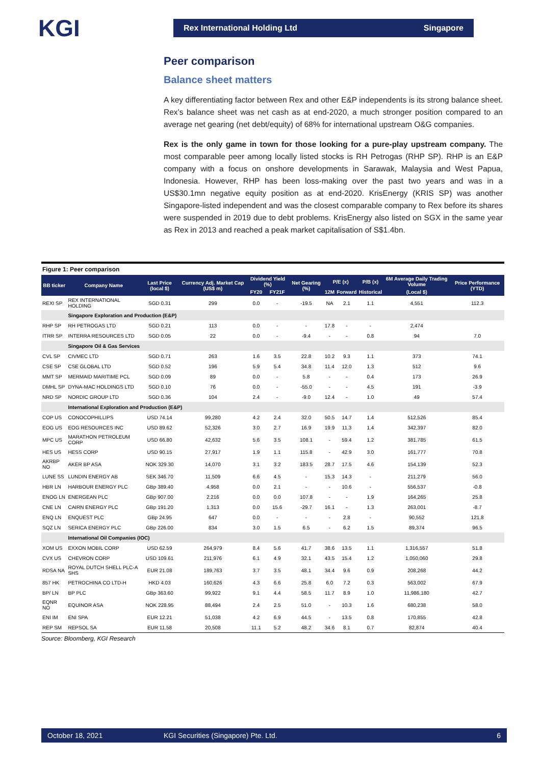KGI
Rex International Holding Ltd Singapore
Peer comparison
Balance sheet matters
A key differentiating factor between Rex and other E&P independents is its strong balance sheet. Rex’s balance sheet was net cash as at end-2020, a much stronger position compared to an average net gearing (net debt/equity) of 68% for international upstream O&G companies.
Rex is the only game in town for those looking for a pure-play upstream company. The most comparable peer among locally listed stocks is RH Petrogas (RHP SP). RHP is an E&P company with a focus on onshore developments in Sarawak, Malaysia and West Papua, Indonesia. However, RHP has been loss-making over the past two years and was in a US$30.1mn negative equity position as at end-2020. KrisEnergy (KRIS SP) was another Singapore-listed independent and was the closest comparable company to Rex before its shares were suspended in 2019 due to debt problems. KrisEnergy also listed on SGX in the same year as Rex in 2013 and reached a peak market capitalisation of S$1.4bn.
Figure 1: Peer comparison
| BB ticker | Company Name | Last Price (local $) | Currency Adj. Market Cap (US$ m) | Dividend Yield (%) | | Net Gearing (%) | P/E (x) | | P/B (x) | 6M Average Daily Trading Volume | Price Performance (YTD) |
| --- | --- | --- | --- | --- | --- | --- | --- | --- | --- | --- | --- |
| | | | | FY20 | FY21F | | 12M | Forward | Historical | (Local $) | |
| REXI SP | REX INTERNATIONAL HOLDING | SGD 0.31 | 299 | 0.0 | - | -19.5 | NA | 2.1 | 1.1 | 4,551 | 112.3 |
| | Singapore Exploration and Production (E&P) | | | | | | | | | | |
| RHP SP | RH PETROGAS LTD | SGD 0.21 | 113 | 0.0 | - | - | 17.8 | - | - | 2,474 | |
| ITRR SP | INTERRA RESOURCES LTD | SGD 0.05 | 22 | 0.0 | - | -9.4 | - | - | 0.8 | 94 | 7.0 |
| | Singapore Oil & Gas Services | | | | | | | | | | |
| CVL SP | CIVMEC LTD | SGD 0.71 | 263 | 1.6 | 3.5 | 22.8 | 10.2 | 9.3 | 1.1 | 373 | 74.1 |
| CSE SP | CSE GLOBAL LTD | SGD 0.52 | 196 | 5.9 | 5.4 | 34.8 | 11.4 | 12.0 | 1.3 | 512 | 9.6 |
| MMT SP | MERMAID MARITIME PCL | SGD 0.09 | 89 | 0.0 | - | 5.8 | - | - | 0.4 | 173 | 26.9 |
| DMHL SP | DYNA-MAC HOLDINGS LTD | SGD 0.10 | 76 | 0.0 | - | -55.0 | - | - | 4.5 | 191 | -3.9 |
| NRD SP | NORDIC GROUP LTD | SGD 0.36 | 104 | 2.4 | - | -9.0 | 12.4 | - | 1.0 | 49 | 57.4 |
| | International Exploration and Production (E&P) | | | | | | | | | | |
| COP US | CONOCOPHILLIPS | USD 74.14 | 99,280 | 4.2 | 2.4 | 32.0 | 50.5 | 14.7 | 1.4 | 512,526 | 85.4 |
| EOG US | EOG RESOURCES INC | USD 89.62 | 52,326 | 3.0 | 2.7 | 16.9 | 19.9 | 11.3 | 1.4 | 342,397 | 82.0 |
| MPC US | MARATHON PETROLEUM CORP | USD 66.80 | 42,632 | 5.6 | 3.5 | 108.1 | - | 59.4 | 1.2 | 381,785 | 61.5 |
| HES US | HESS CORP | USD 90.15 | 27,917 | 1.9 | 1.1 | 115.8 | - | 42.9 | 3.0 | 161,777 | 70.8 |
| AKRBP NO | AKER BP ASA | NOK 329.30 | 14,070 | 3.1 | 3.2 | 183.5 | 28.7 | 17.5 | 4.6 | 154,139 | 52.3 |
| LUNE SS | LUNDIN ENERGY AB | SEK 346.70 | 11,509 | 6.6 | 4.5 | - | 15.3 | 14.3 | - | 211,279 | 56.0 |
| HBR LN | HARBOUR ENERGY PLC | GBp 389.40 | 4,958 | 0.0 | 2.1 | - | - | 10.6 | - | 556,537 | -0.8 |
| ENOG LN | ENERGEAN PLC | GBp 907.00 | 2,216 | 0.0 | 0.0 | 107.8 | - | - | 1.9 | 164,265 | 25.8 |
| CNE LN | CAIRN ENERGY PLC | GBp 191.20 | 1,313 | 0.0 | 15.6 | -29.7 | 16.1 | - | 1.3 | 263,001 | -8.7 |
| ENQ LN | ENQUEST PLC | GBp 24.95 | 647 | 0.0 | - | - | - | 2.8 | - | 90,552 | 121.8 |
| SQZ LN | SERICA ENERGY PLC | GBp 226.00 | 834 | 3.0 | 1.5 | 6.5 | - | 6.2 | 1.5 | 89,374 | 96.5 |
| | International Oil Companies (IOC) | | | | | | | | | | |
| XOM US | EXXON MOBIL CORP | USD 62.59 | 264,979 | 8.4 | 5.6 | 41.7 | 38.6 | 13.5 | 1.1 | 1,316,557 | 51.8 |
| CVX US | CHEVRON CORP | USD 109.61 | 211,976 | 6.1 | 4.9 | 32.1 | 43.5 | 15.4 | 1.2 | 1,050,060 | 29.8 |
| RDSA NA | ROYAL DUTCH SHELL PLC-A SHS | EUR 21.08 | 189,763 | 3.7 | 3.5 | 48.1 | 34.4 | 9.6 | 0.9 | 208,268 | 44.2 |
| 857 HK | PETROCHINA CO LTD-H | HKD 4.03 | 160,626 | 4.3 | 6.6 | 25.8 | 6.0 | 7.2 | 0.3 | 563,002 | 67.9 |
| BP/ LN | BP PLC | GBp 363.60 | 99,922 | 9.1 | 4.4 | 58.5 | 11.7 | 8.9 | 1.0 | 11,986,180 | 42.7 |
| EQNR NO | EQUINOR ASA | NOK 228.95 | 88,494 | 2.4 | 2.5 | 51.0 | - | 10.3 | 1.6 | 680,238 | 58.0 |
| ENI IM | ENI SPA | EUR 12.21 | 51,038 | 4.2 | 6.9 | 44.5 | - | 13.5 | 0.8 | 170,855 | 42.8 |
| REP SM | REPSOL SA | EUR 11.58 | 20,508 | 11.1 | 5.2 | 48.2 | 34.6 | 8.1 | 0.7 | 82,874 | 40.4 |
Source: Bloomberg, KGI Research
October 18, 2021 KGI Securities (Singapore) Pte. Ltd. 6